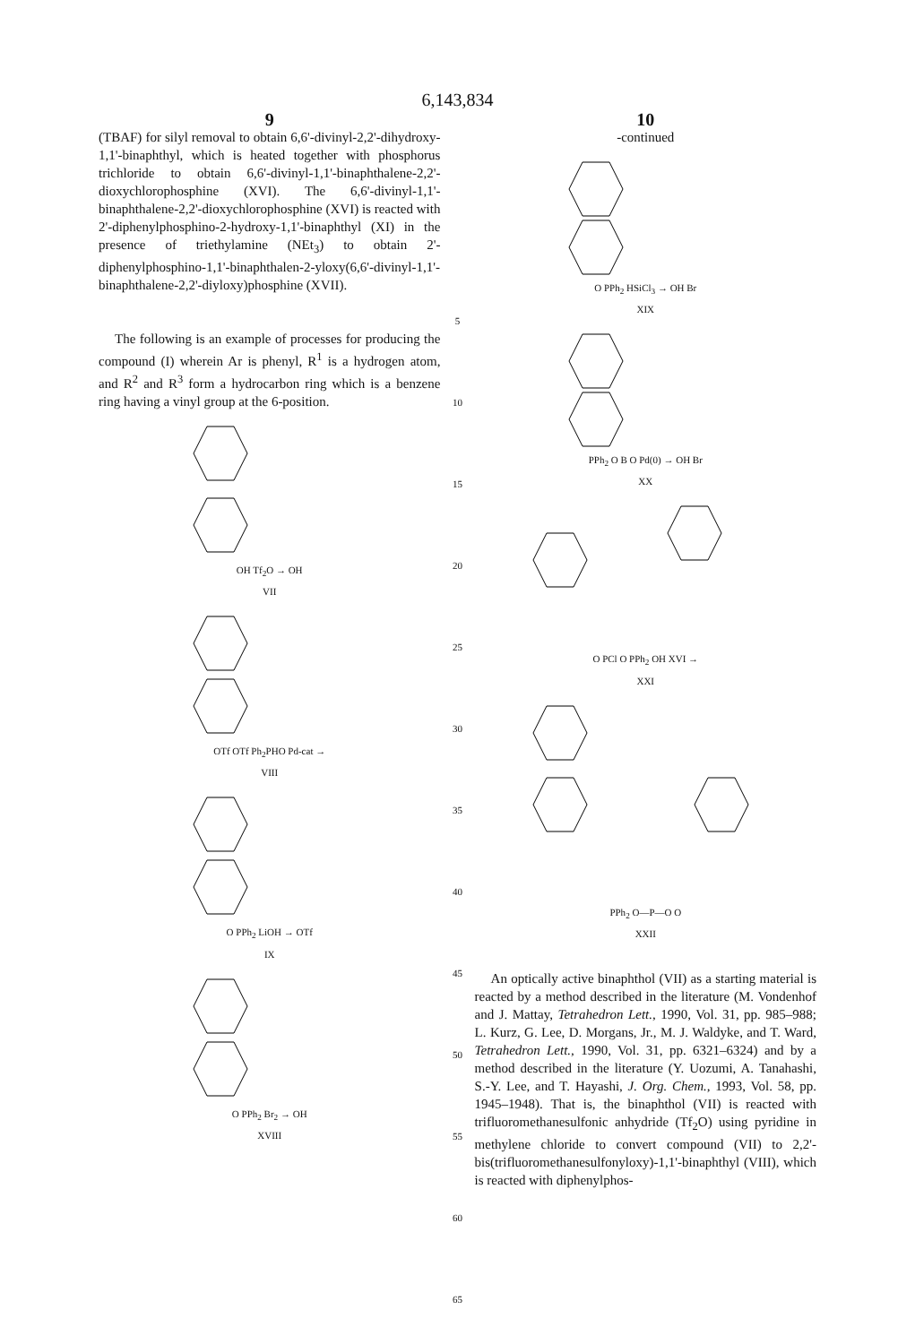6,143,834
9
(TBAF) for silyl removal to obtain 6,6'-divinyl-2,2'-dihydroxy-1,1'-binaphthyl, which is heated together with phosphorus trichloride to obtain 6,6'-divinyl-1,1'-binaphthalene-2,2'-dioxychlorophosphine (XVI). The 6,6'-divinyl-1,1'-binaphthalene-2,2'-dioxychlorophosphine (XVI) is reacted with 2'-diphenylphosphino-2-hydroxy-1,1'-binaphthyl (XI) in the presence of triethylamine (NEt<sub>3</sub>) to obtain 2'-diphenylphosphino-1,1'-binaphthalen-2-yloxy(6,6'-divinyl-1,1'-binaphthalene-2,2'-diyloxy)phosphine (XVII).
The following is an example of processes for producing the compound (I) wherein Ar is phenyl, R<sup>1</sup> is a hydrogen atom, and R<sup>2</sup> and R<sup>3</sup> form a hydrocarbon ring which is a benzene ring having a vinyl group at the 6-position.
OH Tf<sub>2</sub>O → OH
VII
OTf OTf Ph<sub>2</sub>PHO Pd-cat →
VIII
O PPh<sub>2</sub> LiOH → OTf
IX
O PPh<sub>2</sub> Br<sub>2</sub> → OH
XVIII
5
10
15
20
25
30
35
40
45
50
55
60
65
10
-continued
O PPh<sub>2</sub> HSiCl<sub>3</sub> → OH Br
XIX
PPh<sub>2</sub> O B O Pd(0) → OH Br
XX
O PCl O PPh<sub>2</sub> OH XVI →
XXI
PPh<sub>2</sub> O—P—O O
XXII
An optically active binaphthol (VII) as a starting material is reacted by a method described in the literature (M. Vondenhof and J. Mattay, Tetrahedron Lett., 1990, Vol. 31, pp. 985–988; L. Kurz, G. Lee, D. Morgans, Jr., M. J. Waldyke, and T. Ward, Tetrahedron Lett., 1990, Vol. 31, pp. 6321–6324) and by a method described in the literature (Y. Uozumi, A. Tanahashi, S.-Y. Lee, and T. Hayashi, J. Org. Chem., 1993, Vol. 58, pp. 1945–1948). That is, the binaphthol (VII) is reacted with trifluoromethanesulfonic anhydride (Tf<sub>2</sub>O) using pyridine in methylene chloride to convert compound (VII) to 2,2'-bis(trifluoromethanesulfonyloxy)-1,1'-binaphthyl (VIII), which is reacted with diphenylphos-